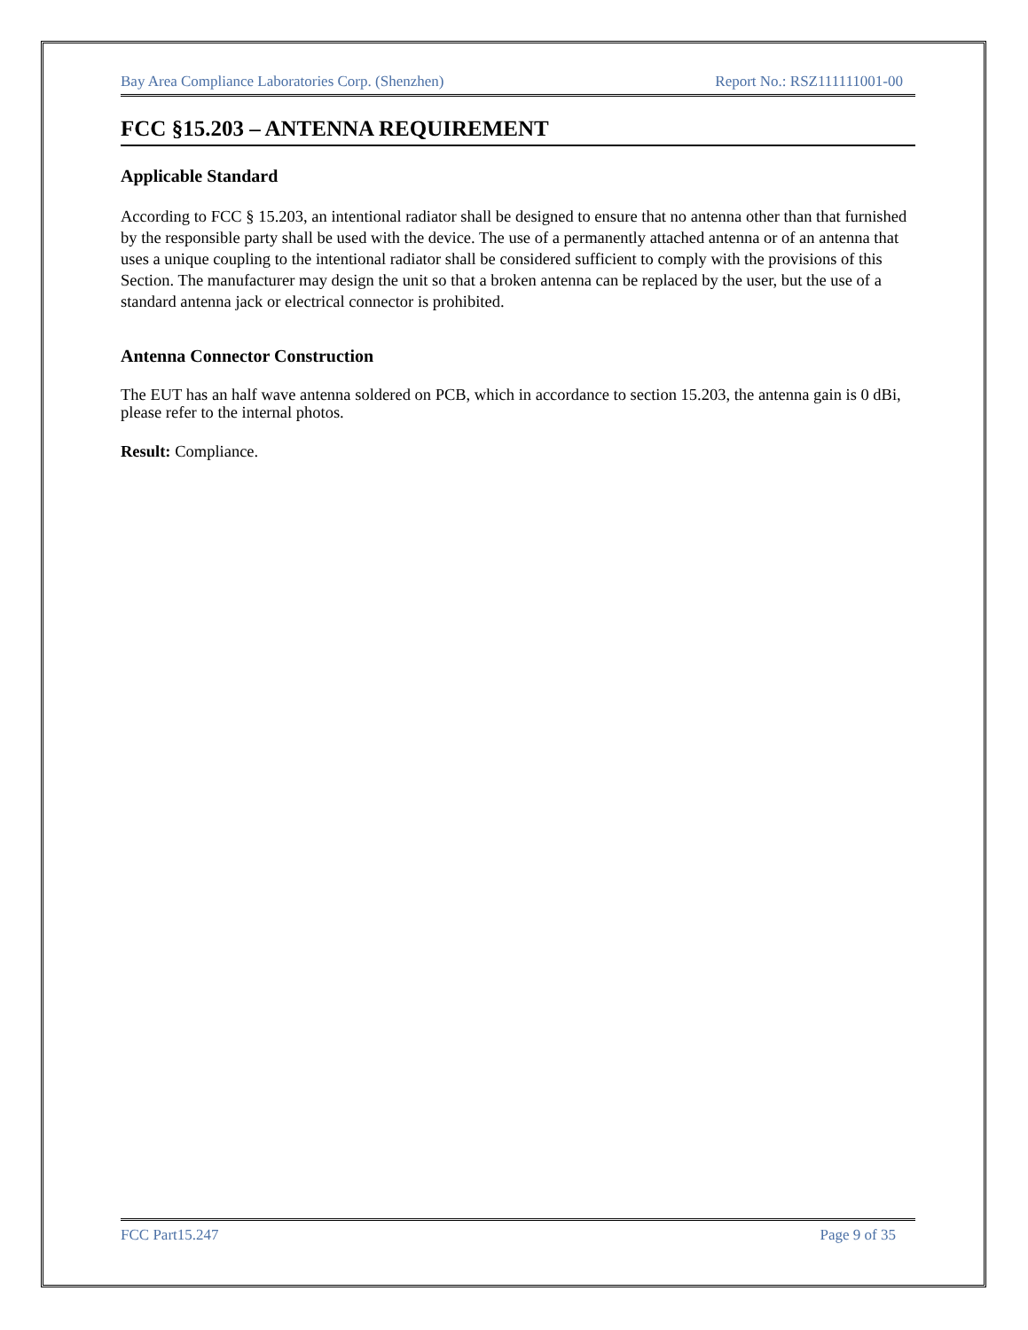Bay Area Compliance Laboratories Corp. (Shenzhen) Report No.: RSZ111111001-00
FCC §15.203 – ANTENNA REQUIREMENT
Applicable Standard
According to FCC § 15.203, an intentional radiator shall be designed to ensure that no antenna other than that furnished by the responsible party shall be used with the device. The use of a permanently attached antenna or of an antenna that uses a unique coupling to the intentional radiator shall be considered sufficient to comply with the provisions of this Section. The manufacturer may design the unit so that a broken antenna can be replaced by the user, but the use of a standard antenna jack or electrical connector is prohibited.
Antenna Connector Construction
The EUT has an half wave antenna soldered on PCB, which in accordance to section 15.203, the antenna gain is 0 dBi, please refer to the internal photos.
Result: Compliance.
FCC Part15.247 Page 9 of 35